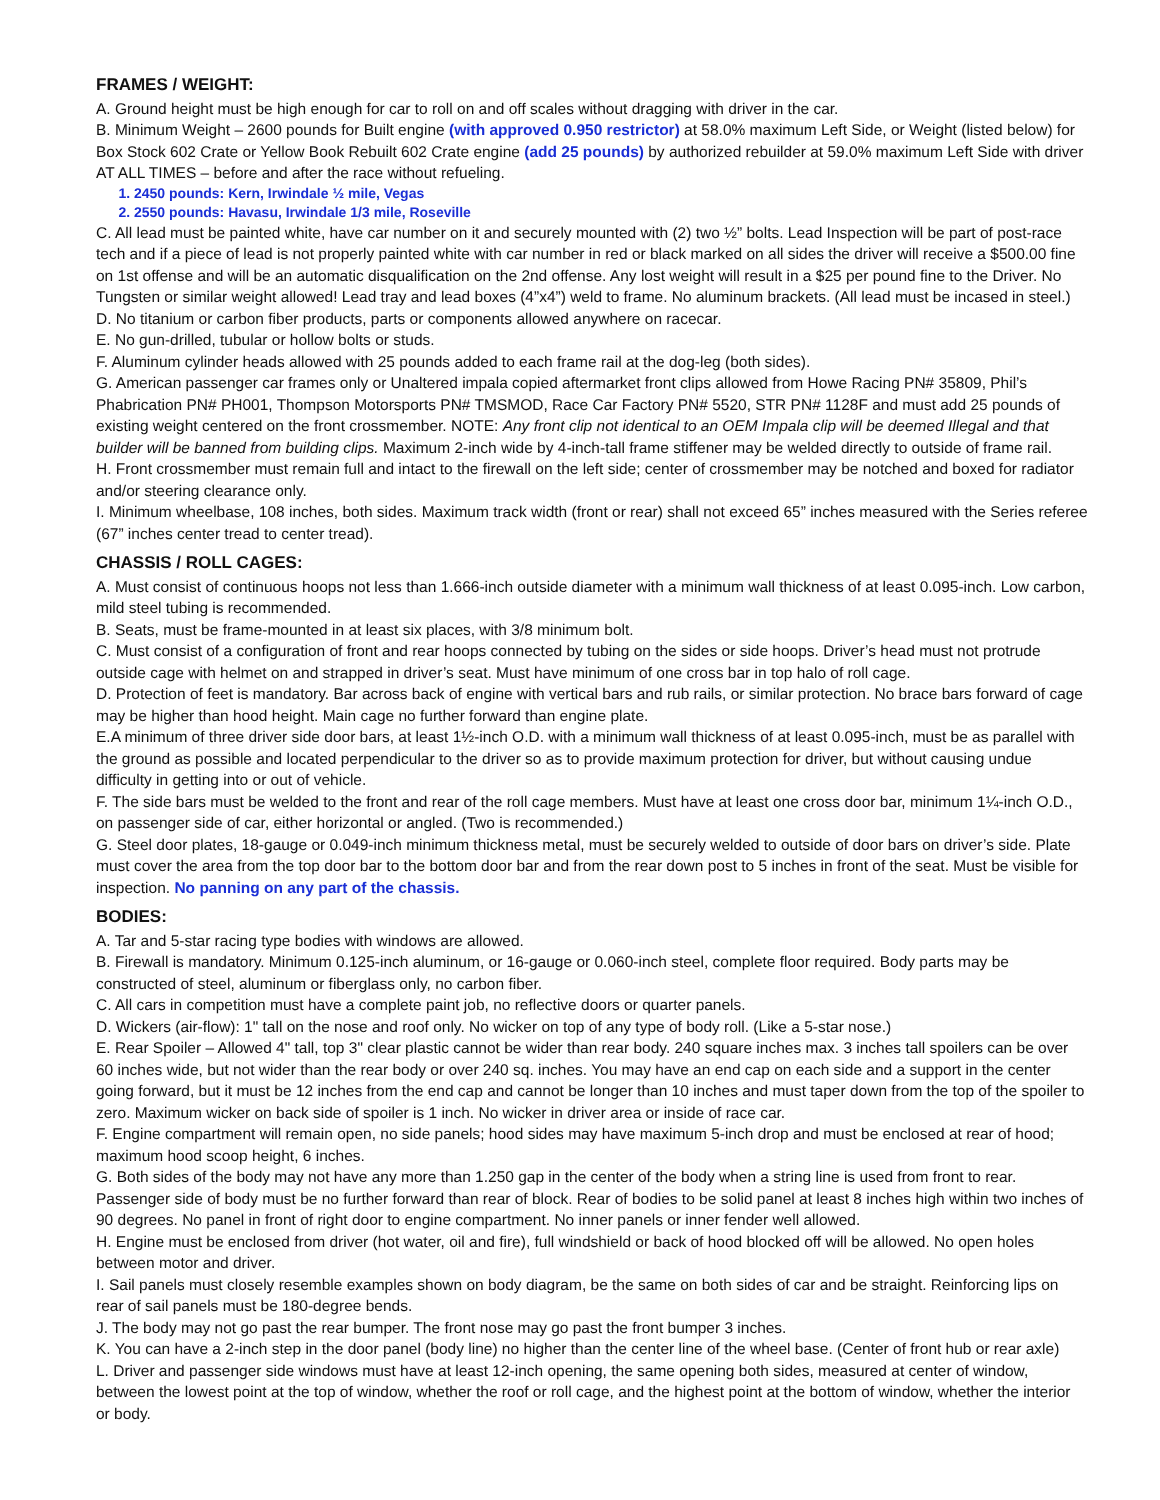FRAMES / WEIGHT:
A. Ground height must be high enough for car to roll on and off scales without dragging with driver in the car.
B. Minimum Weight – 2600 pounds for Built engine (with approved 0.950 restrictor) at 58.0% maximum Left Side, or Weight (listed below) for Box Stock 602 Crate or Yellow Book Rebuilt 602 Crate engine (add 25 pounds) by authorized rebuilder at 59.0% maximum Left Side with driver AT ALL TIMES – before and after the race without refueling.
1. 2450 pounds: Kern, Irwindale ½ mile, Vegas
2. 2550 pounds: Havasu, Irwindale 1/3 mile, Roseville
C. All lead must be painted white, have car number on it and securely mounted with (2) two ½” bolts. Lead Inspection will be part of post-race tech and if a piece of lead is not properly painted white with car number in red or black marked on all sides the driver will receive a $500.00 fine on 1st offense and will be an automatic disqualification on the 2nd offense. Any lost weight will result in a $25 per pound fine to the Driver. No Tungsten or similar weight allowed! Lead tray and lead boxes (4”x4”) weld to frame. No aluminum brackets. (All lead must be incased in steel.)
D. No titanium or carbon fiber products, parts or components allowed anywhere on racecar.
E. No gun-drilled, tubular or hollow bolts or studs.
F. Aluminum cylinder heads allowed with 25 pounds added to each frame rail at the dog-leg (both sides).
G. American passenger car frames only or Unaltered impala copied aftermarket front clips allowed from Howe Racing PN# 35809, Phil’s Phabrication PN# PH001, Thompson Motorsports PN# TMSMOD, Race Car Factory PN# 5520, STR PN# 1128F and must add 25 pounds of existing weight centered on the front crossmember. NOTE: Any front clip not identical to an OEM Impala clip will be deemed Illegal and that builder will be banned from building clips. Maximum 2-inch wide by 4-inch-tall frame stiffener may be welded directly to outside of frame rail.
H. Front crossmember must remain full and intact to the firewall on the left side; center of crossmember may be notched and boxed for radiator and/or steering clearance only.
I. Minimum wheelbase, 108 inches, both sides. Maximum track width (front or rear) shall not exceed 65” inches measured with the Series referee (67” inches center tread to center tread).
CHASSIS / ROLL CAGES:
A. Must consist of continuous hoops not less than 1.666-inch outside diameter with a minimum wall thickness of at least 0.095-inch. Low carbon, mild steel tubing is recommended.
B. Seats, must be frame-mounted in at least six places, with 3/8 minimum bolt.
C. Must consist of a configuration of front and rear hoops connected by tubing on the sides or side hoops. Driver’s head must not protrude outside cage with helmet on and strapped in driver’s seat. Must have minimum of one cross bar in top halo of roll cage.
D. Protection of feet is mandatory. Bar across back of engine with vertical bars and rub rails, or similar protection. No brace bars forward of cage may be higher than hood height. Main cage no further forward than engine plate.
E.A minimum of three driver side door bars, at least 1½-inch O.D. with a minimum wall thickness of at least 0.095-inch, must be as parallel with the ground as possible and located perpendicular to the driver so as to provide maximum protection for driver, but without causing undue difficulty in getting into or out of vehicle.
F. The side bars must be welded to the front and rear of the roll cage members. Must have at least one cross door bar, minimum 1¼-inch O.D., on passenger side of car, either horizontal or angled. (Two is recommended.)
G. Steel door plates, 18-gauge or 0.049-inch minimum thickness metal, must be securely welded to outside of door bars on driver’s side. Plate must cover the area from the top door bar to the bottom door bar and from the rear down post to 5 inches in front of the seat. Must be visible for inspection. No panning on any part of the chassis.
BODIES:
A. Tar and 5-star racing type bodies with windows are allowed.
B. Firewall is mandatory. Minimum 0.125-inch aluminum, or 16-gauge or 0.060-inch steel, complete floor required. Body parts may be constructed of steel, aluminum or fiberglass only, no carbon fiber.
C. All cars in competition must have a complete paint job, no reflective doors or quarter panels.
D. Wickers (air-flow): 1" tall on the nose and roof only. No wicker on top of any type of body roll. (Like a 5-star nose.)
E. Rear Spoiler – Allowed 4" tall, top 3" clear plastic cannot be wider than rear body. 240 square inches max. 3 inches tall spoilers can be over 60 inches wide, but not wider than the rear body or over 240 sq. inches. You may have an end cap on each side and a support in the center going forward, but it must be 12 inches from the end cap and cannot be longer than 10 inches and must taper down from the top of the spoiler to zero. Maximum wicker on back side of spoiler is 1 inch. No wicker in driver area or inside of race car.
F. Engine compartment will remain open, no side panels; hood sides may have maximum 5-inch drop and must be enclosed at rear of hood; maximum hood scoop height, 6 inches.
G. Both sides of the body may not have any more than 1.250 gap in the center of the body when a string line is used from front to rear. Passenger side of body must be no further forward than rear of block. Rear of bodies to be solid panel at least 8 inches high within two inches of 90 degrees. No panel in front of right door to engine compartment. No inner panels or inner fender well allowed.
H. Engine must be enclosed from driver (hot water, oil and fire), full windshield or back of hood blocked off will be allowed. No open holes between motor and driver.
I. Sail panels must closely resemble examples shown on body diagram, be the same on both sides of car and be straight. Reinforcing lips on rear of sail panels must be 180-degree bends.
J. The body may not go past the rear bumper. The front nose may go past the front bumper 3 inches.
K. You can have a 2-inch step in the door panel (body line) no higher than the center line of the wheel base. (Center of front hub or rear axle)
L. Driver and passenger side windows must have at least 12-inch opening, the same opening both sides, measured at center of window, between the lowest point at the top of window, whether the roof or roll cage, and the highest point at the bottom of window, whether the interior or body.